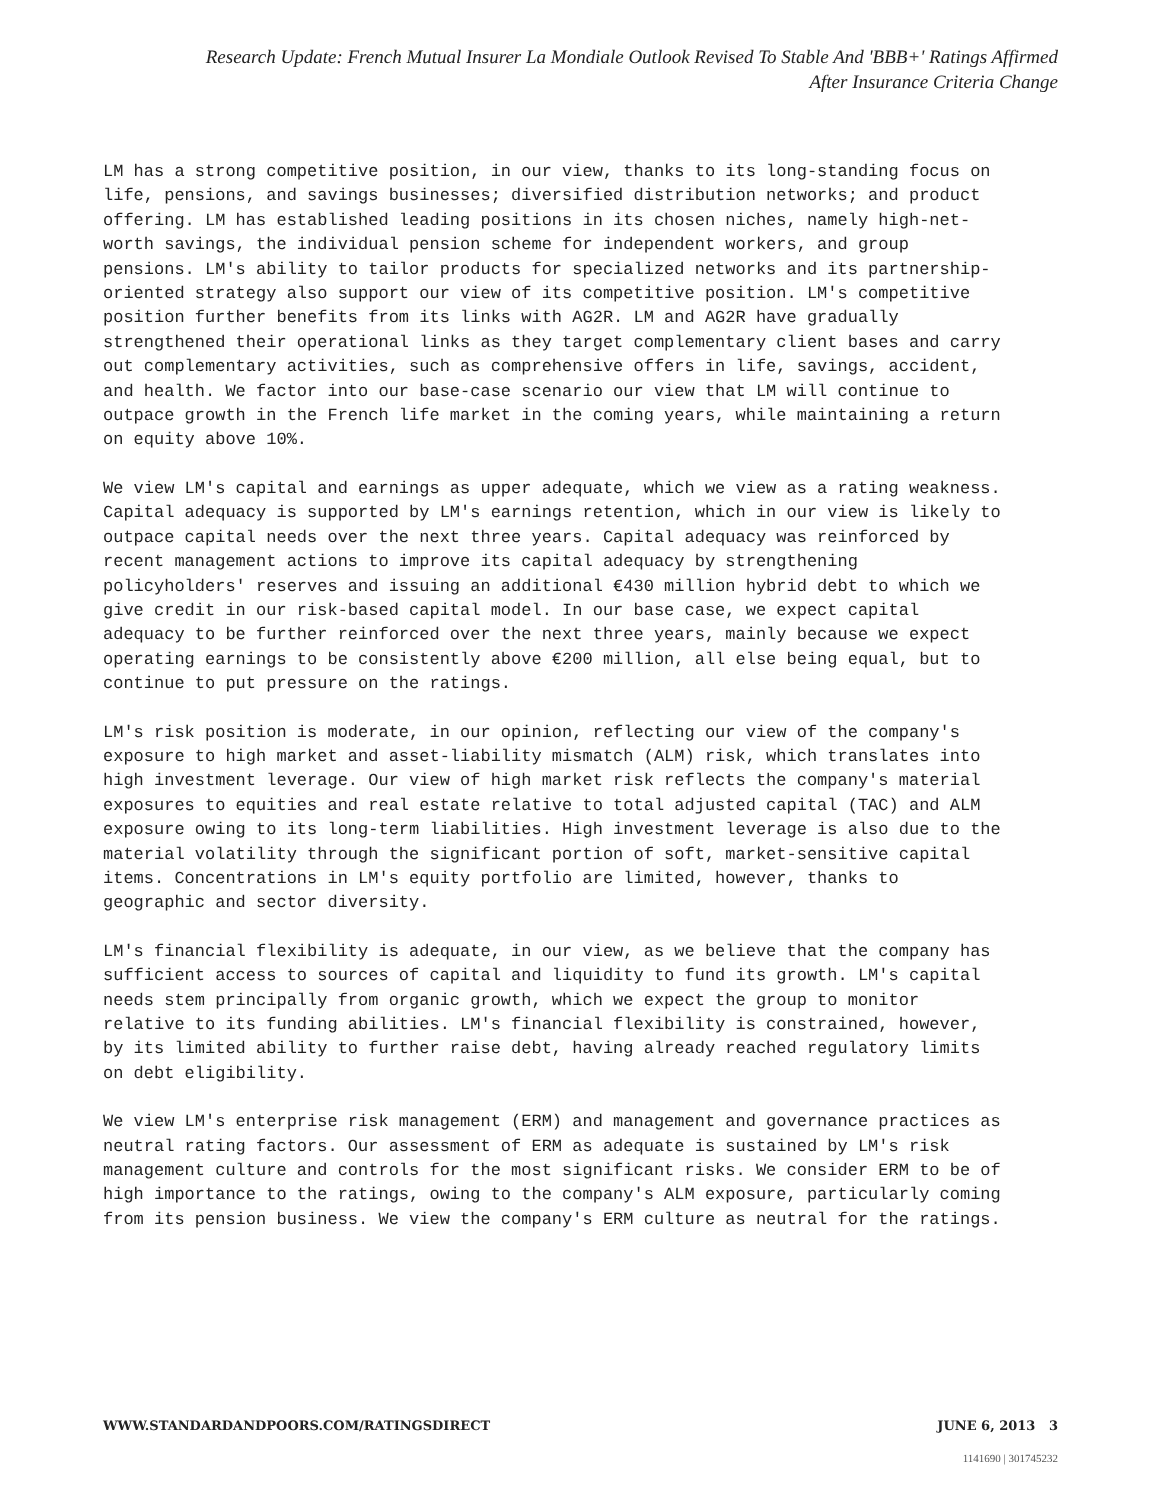Research Update: French Mutual Insurer La Mondiale Outlook Revised To Stable And 'BBB+' Ratings Affirmed
After Insurance Criteria Change
LM has a strong competitive position, in our view, thanks to its long-standing focus on life, pensions, and savings businesses; diversified distribution networks; and product offering. LM has established leading positions in its chosen niches, namely high-net-worth savings, the individual pension scheme for independent workers, and group pensions. LM's ability to tailor products for specialized networks and its partnership-oriented strategy also support our view of its competitive position. LM's competitive position further benefits from its links with AG2R. LM and AG2R have gradually strengthened their operational links as they target complementary client bases and carry out complementary activities, such as comprehensive offers in life, savings, accident, and health. We factor into our base-case scenario our view that LM will continue to outpace growth in the French life market in the coming years, while maintaining a return on equity above 10%.
We view LM's capital and earnings as upper adequate, which we view as a rating weakness. Capital adequacy is supported by LM's earnings retention, which in our view is likely to outpace capital needs over the next three years. Capital adequacy was reinforced by recent management actions to improve its capital adequacy by strengthening policyholders' reserves and issuing an additional €430 million hybrid debt to which we give credit in our risk-based capital model. In our base case, we expect capital adequacy to be further reinforced over the next three years, mainly because we expect operating earnings to be consistently above €200 million, all else being equal, but to continue to put pressure on the ratings.
LM's risk position is moderate, in our opinion, reflecting our view of the company's exposure to high market and asset-liability mismatch (ALM) risk, which translates into high investment leverage. Our view of high market risk reflects the company's material exposures to equities and real estate relative to total adjusted capital (TAC) and ALM exposure owing to its long-term liabilities. High investment leverage is also due to the material volatility through the significant portion of soft, market-sensitive capital items. Concentrations in LM's equity portfolio are limited, however, thanks to geographic and sector diversity.
LM's financial flexibility is adequate, in our view, as we believe that the company has sufficient access to sources of capital and liquidity to fund its growth. LM's capital needs stem principally from organic growth, which we expect the group to monitor relative to its funding abilities. LM's financial flexibility is constrained, however, by its limited ability to further raise debt, having already reached regulatory limits on debt eligibility.
We view LM's enterprise risk management (ERM) and management and governance practices as neutral rating factors. Our assessment of ERM as adequate is sustained by LM's risk management culture and controls for the most significant risks. We consider ERM to be of high importance to the ratings, owing to the company's ALM exposure, particularly coming from its pension business. We view the company's ERM culture as neutral for the ratings.
WWW.STANDARDANDPOORS.COM/RATINGSDIRECT JUNE 6, 2013 3
1141690 | 301745232